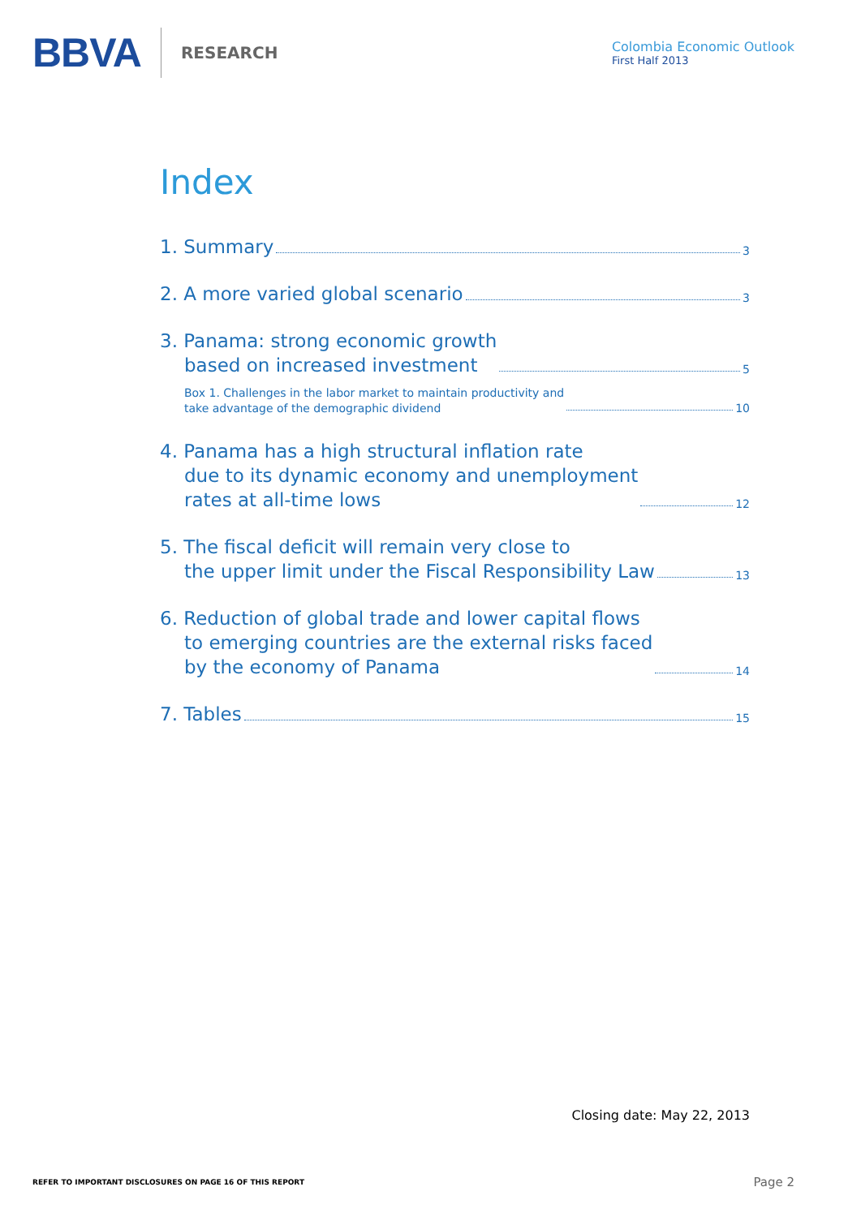BBVA RESEARCH
Colombia Economic Outlook
First Half 2013
Index
1. Summary 3
2. A more varied global scenario 3
3. Panama: strong economic growth
based on increased investment 5
Box 1. Challenges in the labor market to maintain productivity and
take advantage of the demographic dividend 10
4. Panama has a high structural inflation rate
due to its dynamic economy and unemployment
rates at all-time lows 12
5. The fiscal deficit will remain very close to
the upper limit under the Fiscal Responsibility Law 13
6. Reduction of global trade and lower capital flows
to emerging countries are the external risks faced
by the economy of Panama 14
7. Tables 15
Closing date: May 22, 2013
REFER TO IMPORTANT DISCLOSURES ON PAGE 16 OF THIS REPORT Page 2